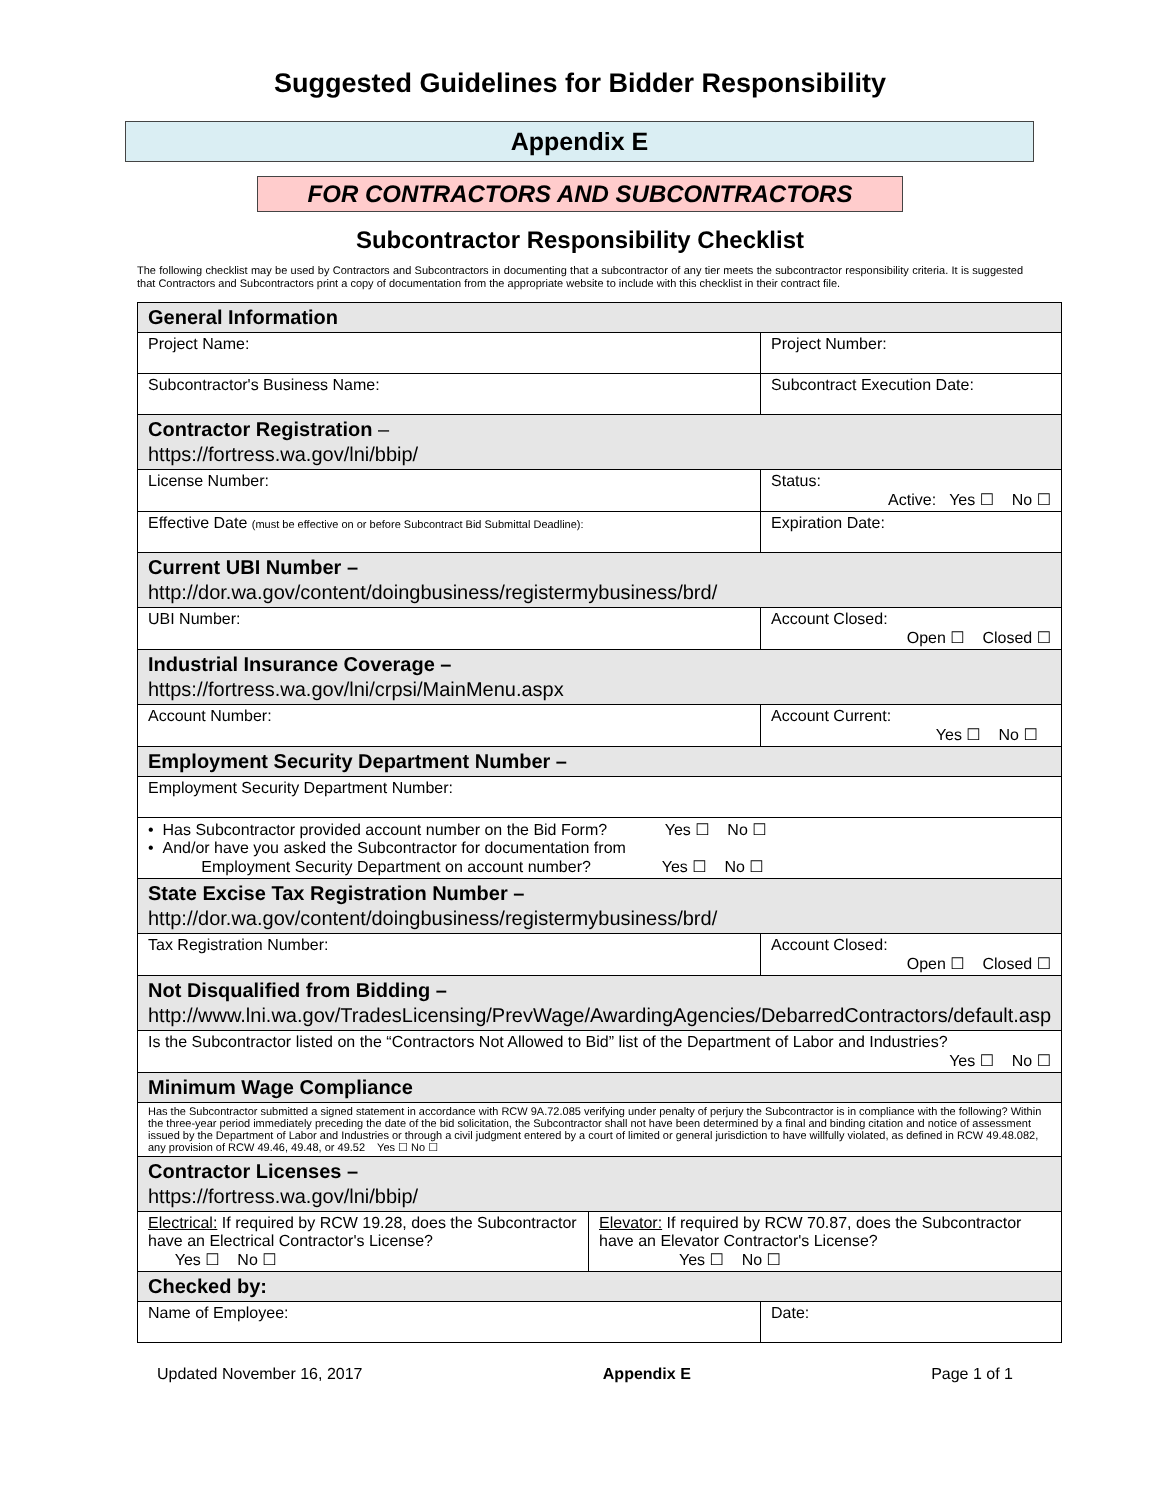Suggested Guidelines for Bidder Responsibility
Appendix E
FOR CONTRACTORS AND SUBCONTRACTORS
Subcontractor Responsibility Checklist
The following checklist may be used by Contractors and Subcontractors in documenting that a subcontractor of any tier meets the subcontractor responsibility criteria. It is suggested that Contractors and Subcontractors print a copy of documentation from the appropriate website to include with this checklist in their contract file.
| General Information | | |
| Project Name: | | Project Number: |
| Subcontractor's Business Name: | | Subcontract Execution Date: |
| Contractor Registration – https://fortress.wa.gov/lni/bbip/ | | |
| License Number: | | Status: Active: Yes ☐ No ☐ |
| Effective Date (must be effective on or before Subcontract Bid Submittal Deadline): | | Expiration Date: |
| Current UBI Number – http://dor.wa.gov/content/doingbusiness/registermybusiness/brd/ | | |
| UBI Number: | | Account Closed: Open ☐ Closed ☐ |
| Industrial Insurance Coverage – https://fortress.wa.gov/lni/crpsi/MainMenu.aspx | | |
| Account Number: | | Account Current: Yes ☐ No ☐ |
| Employment Security Department Number – | | |
| Employment Security Department Number: | | |
| • Has Subcontractor provided account number on the Bid Form? Yes ☐ No ☐ • And/or have you asked the Subcontractor for documentation from Employment Security Department on account number? Yes ☐ No ☐ | | |
| State Excise Tax Registration Number – http://dor.wa.gov/content/doingbusiness/registermybusiness/brd/ | | |
| Tax Registration Number: | | Account Closed: Open ☐ Closed ☐ |
| Not Disqualified from Bidding – http://www.lni.wa.gov/TradesLicensing/PrevWage/AwardingAgencies/DebarredContractors/default.asp | | |
| Is the Subcontractor listed on the “Contractors Not Allowed to Bid” list of the Department of Labor and Industries? Yes ☐ No ☐ | | |
| Minimum Wage Compliance | | |
| Has the Subcontractor submitted a signed statement in accordance with RCW 9A.72.085 verifying under penalty of perjury the Subcontractor is in compliance with the following? Within the three-year period immediately preceding the date of the bid solicitation, the Subcontractor shall not have been determined by a final and binding citation and notice of assessment issued by the Department of Labor and Industries or through a civil judgment entered by a court of limited or general jurisdiction to have willfully violated, as defined in RCW 49.48.082, any provision of RCW 49.46, 49.48, or 49.52 Yes ☐ No ☐ | | |
| Contractor Licenses – https://fortress.wa.gov/lni/bbip/ | | |
| Electrical: If required by RCW 19.28, does the Subcontractor have an Electrical Contractor's License? Yes ☐ No ☐ | Elevator: If required by RCW 70.87, does the Subcontractor have an Elevator Contractor's License? Yes ☐ No ☐ | |
| Checked by: | | |
| Name of Employee: | | Date: |
Updated November 16, 2017 Appendix E Page 1 of 1